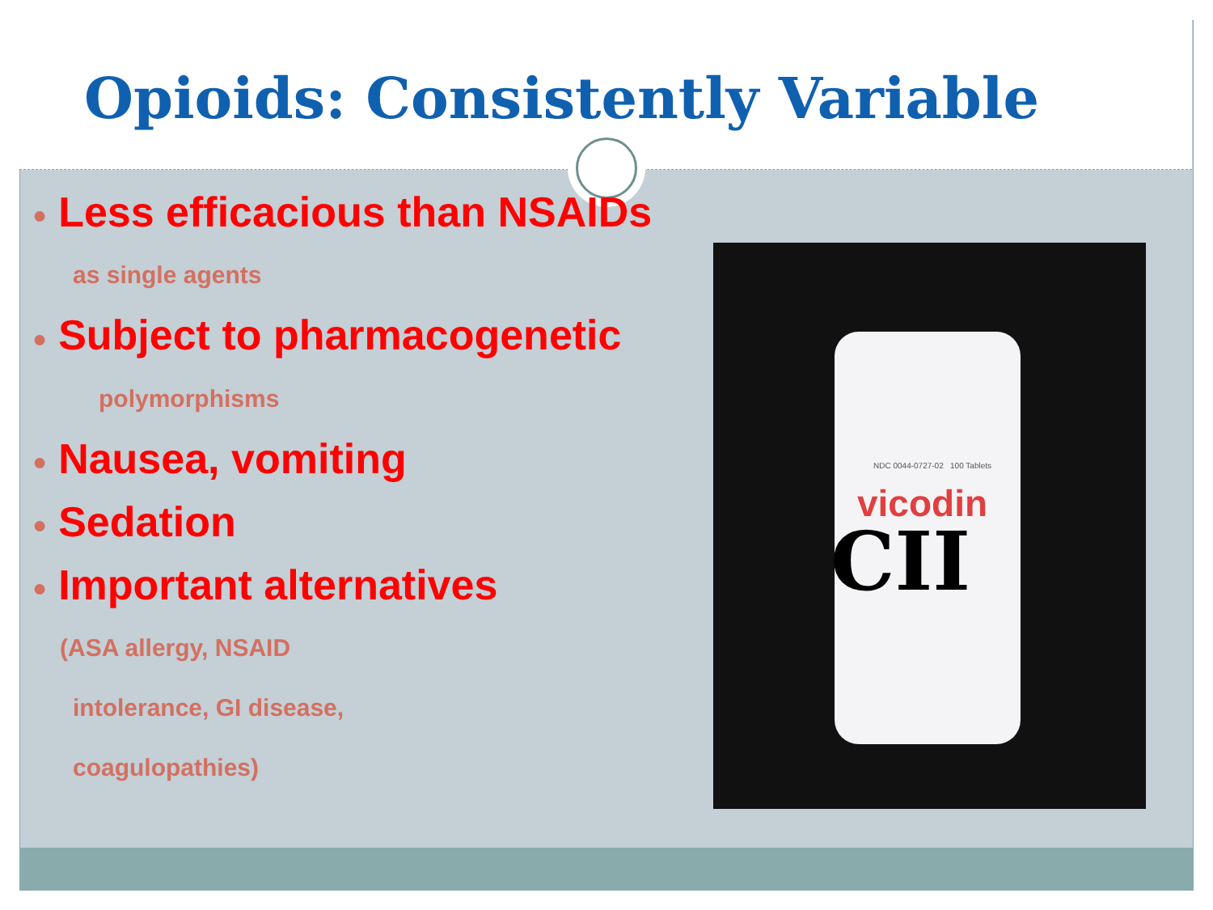Opioids: Consistently Variable
● Less efficacious than NSAIDs
as single agents
● Subject to pharmacogenetic
polymorphisms
● Nausea, vomiting
● Sedation
● Important alternatives
(ASA allergy, NSAID
intolerance, GI disease,
coagulopathies)
NDC 0044-0727-02 100 Tablets
vicodin
CII